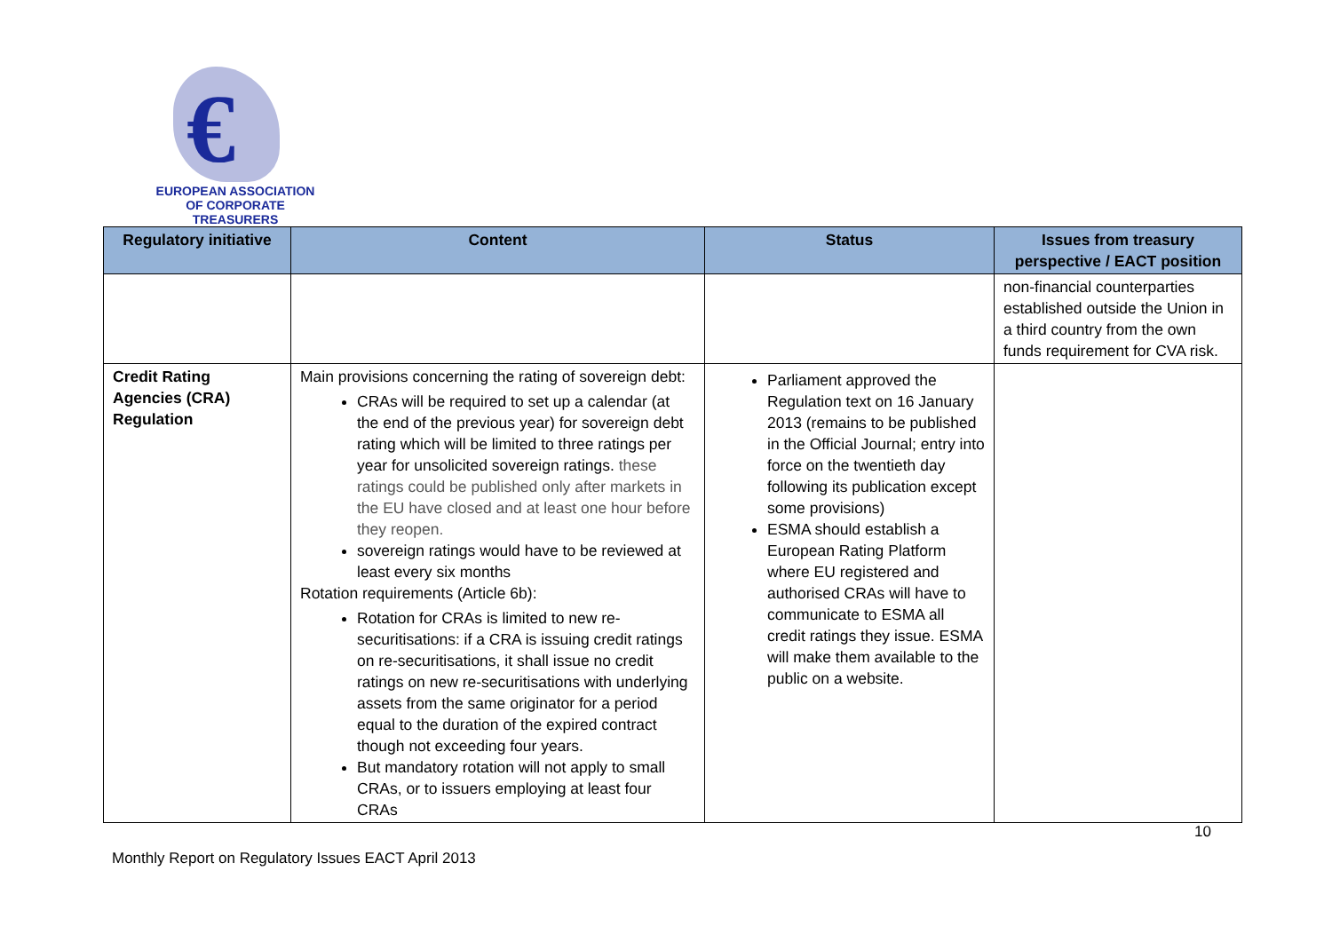€
EUROPEAN ASSOCIATION
OF CORPORATE TREASURERS
| Regulatory initiative | Content | Status | Issues from treasury perspective / EACT position |
| --- | --- | --- | --- |
| | | | non-financial counterparties established outside the Union in a third country from the own funds requirement for CVA risk. |
| Credit Rating Agencies (CRA) Regulation | Main provisions concerning the rating of sovereign debt: CRAs will be required to set up a calendar (at the end of the previous year) for sovereign debt rating which will be limited to three ratings per year for unsolicited sovereign ratings. these ratings could be published only after markets in the EU have closed and at least one hour before they reopen. sovereign ratings would have to be reviewed at least every six months Rotation requirements (Article 6b): Rotation for CRAs is limited to new re-securitisations: if a CRA is issuing credit ratings on re-securitisations, it shall issue no credit ratings on new re-securitisations with underlying assets from the same originator for a period equal to the duration of the expired contract though not exceeding four years. But mandatory rotation will not apply to small CRAs, or to issuers employing at least four CRAs | Parliament approved the Regulation text on 16 January 2013 (remains to be published in the Official Journal; entry into force on the twentieth day following its publication except some provisions) ESMA should establish a European Rating Platform where EU registered and authorised CRAs will have to communicate to ESMA all credit ratings they issue. ESMA will make them available to the public on a website. | |
10
Monthly Report on Regulatory Issues EACT April 2013